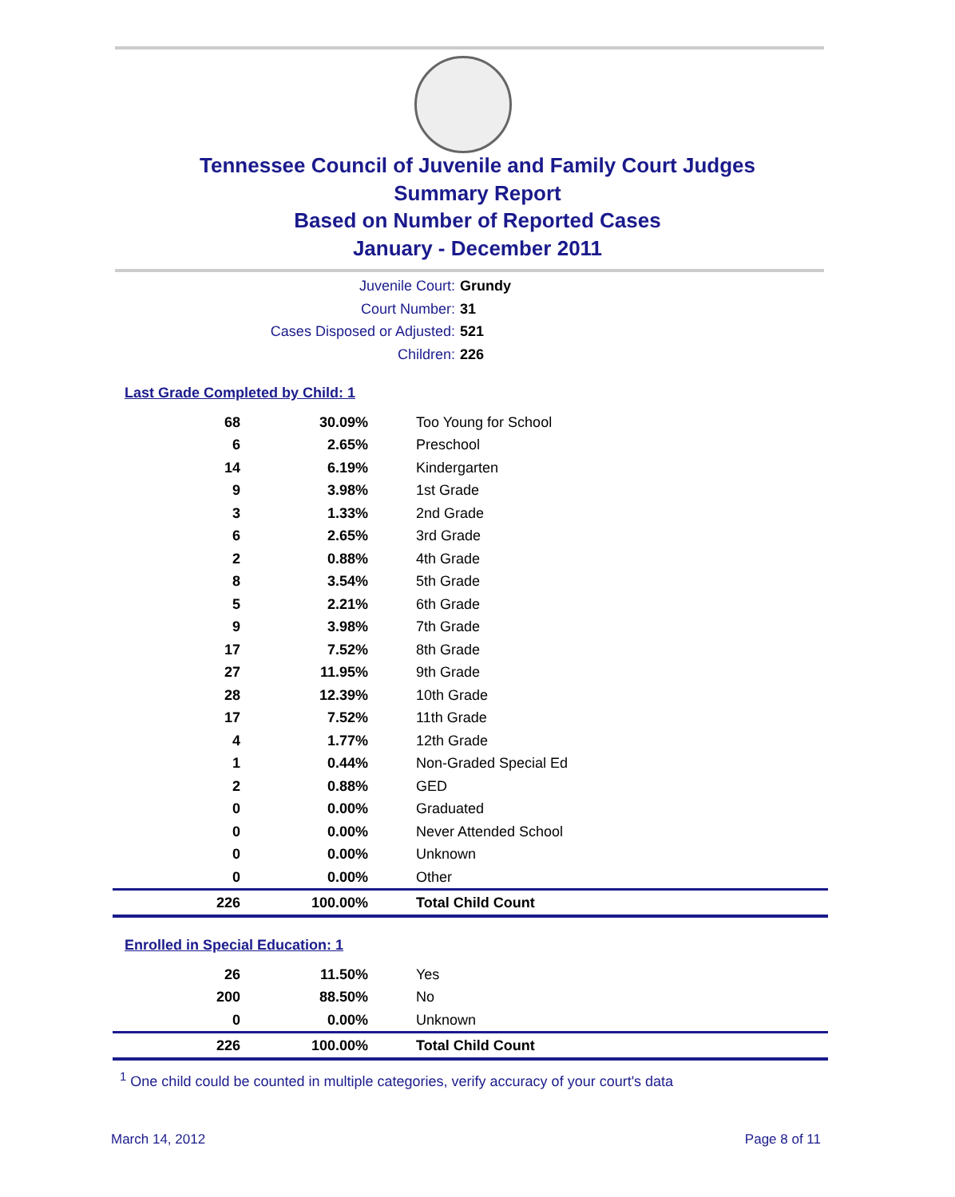Tennessee Council of Juvenile and Family Court Judges
Summary Report
Based on Number of Reported Cases
January - December 2011
Juvenile Court: Grundy
Court Number: 31
Cases Disposed or Adjusted: 521
Children: 226
Last Grade Completed by Child: 1
| 68 | 30.09% | Too Young for School |
| 6 | 2.65% | Preschool |
| 14 | 6.19% | Kindergarten |
| 9 | 3.98% | 1st Grade |
| 3 | 1.33% | 2nd Grade |
| 6 | 2.65% | 3rd Grade |
| 2 | 0.88% | 4th Grade |
| 8 | 3.54% | 5th Grade |
| 5 | 2.21% | 6th Grade |
| 9 | 3.98% | 7th Grade |
| 17 | 7.52% | 8th Grade |
| 27 | 11.95% | 9th Grade |
| 28 | 12.39% | 10th Grade |
| 17 | 7.52% | 11th Grade |
| 4 | 1.77% | 12th Grade |
| 1 | 0.44% | Non-Graded Special Ed |
| 2 | 0.88% | GED |
| 0 | 0.00% | Graduated |
| 0 | 0.00% | Never Attended School |
| 0 | 0.00% | Unknown |
| 0 | 0.00% | Other |
| 226 | 100.00% | Total Child Count |
Enrolled in Special Education: 1
| 26 | 11.50% | Yes |
| 200 | 88.50% | No |
| 0 | 0.00% | Unknown |
| 226 | 100.00% | Total Child Count |
<sup>1</sup> One child could be counted in multiple categories, verify accuracy of your court's data
March 14, 2012 Page 8 of 11